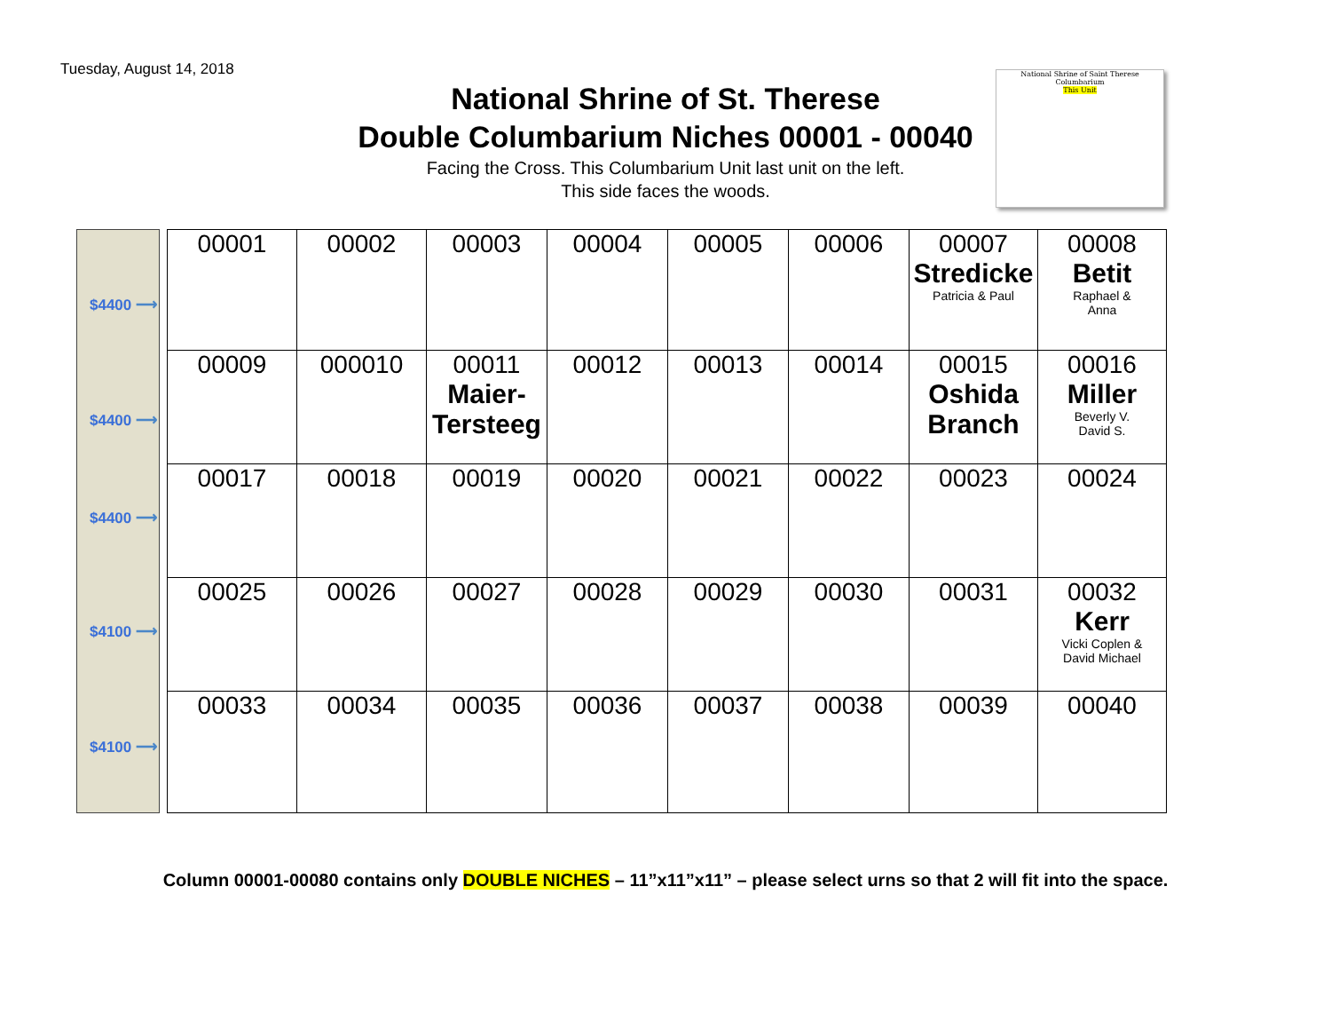Tuesday, August 14, 2018
National Shrine of St. Therese
Double Columbarium Niches 00001 - 00040
Facing the Cross. This Columbarium Unit last unit on the left.
This side faces the woods.
National Shrine of Saint Therese Columbarium
This Unit
$4400 ⟶
$4400 ⟶
$4400 ⟶
$4100 ⟶
$4100 ⟶
| 00001 | 00002 | 00003 | 00004 | 00005 | 00006 | 00007 Stredicke Patricia & Paul | 00008 Betit Raphael & Anna |
| 00009 | 000010 | 00011 Maier- Tersteeg | 00012 | 00013 | 00014 | 00015 Oshida Branch | 00016 Miller Beverly V. David S. |
| 00017 | 00018 | 00019 | 00020 | 00021 | 00022 | 00023 | 00024 |
| 00025 | 00026 | 00027 | 00028 | 00029 | 00030 | 00031 | 00032 Kerr Vicki Coplen & David Michael |
| 00033 | 00034 | 00035 | 00036 | 00037 | 00038 | 00039 | 00040 |
Column 00001-00080 contains only DOUBLE NICHES – 11”x11”x11” – please select urns so that 2 will fit into the space.